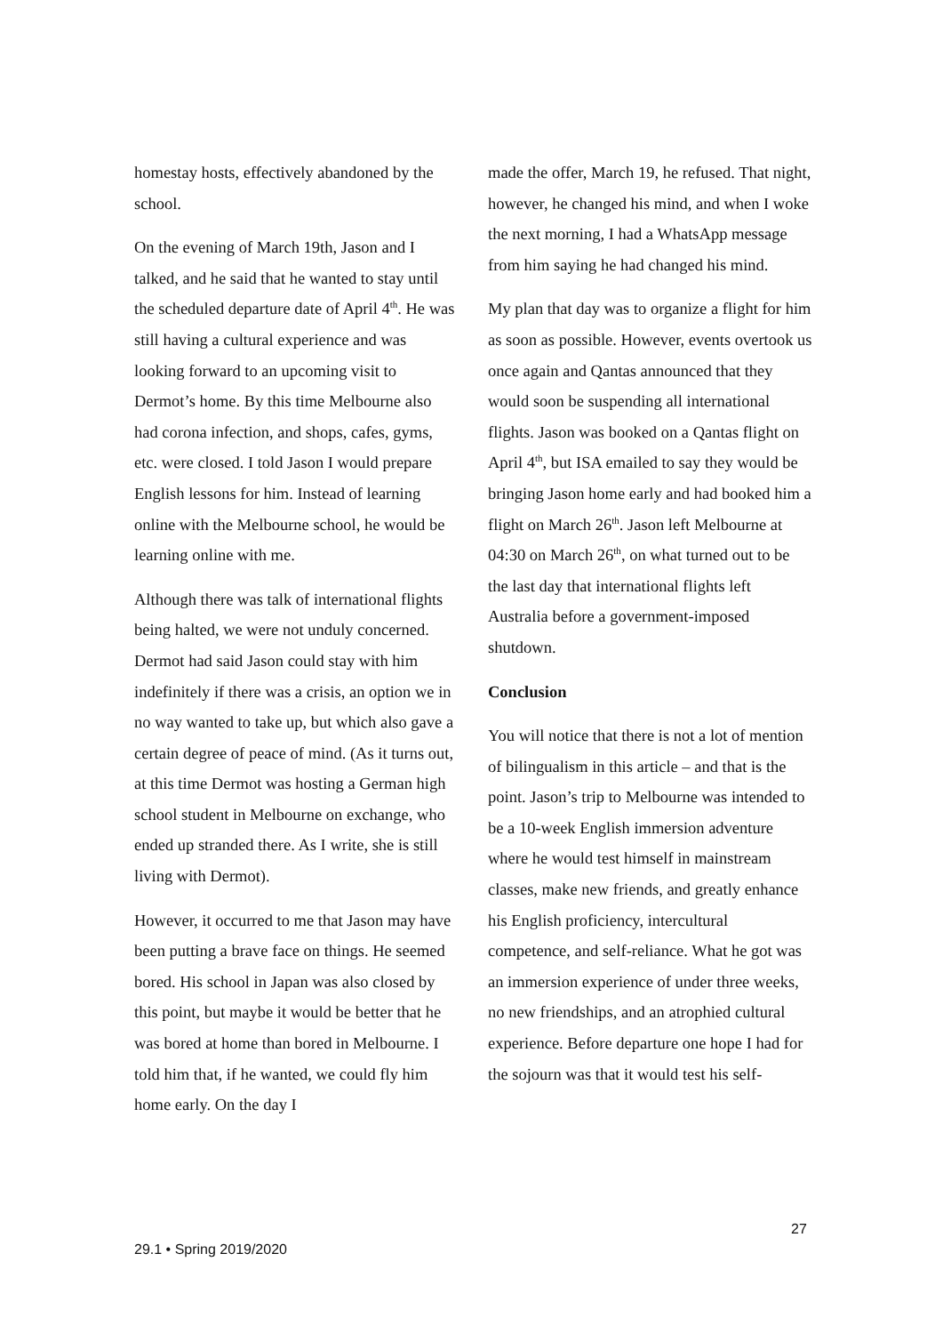homestay hosts, effectively abandoned by the school.
On the evening of March 19th, Jason and I talked, and he said that he wanted to stay until the scheduled departure date of April 4<sup>th</sup>. He was still having a cultural experience and was looking forward to an upcoming visit to Dermot’s home. By this time Melbourne also had corona infection, and shops, cafes, gyms, etc. were closed. I told Jason I would prepare English lessons for him. Instead of learning online with the Melbourne school, he would be learning online with me.
Although there was talk of international flights being halted, we were not unduly concerned. Dermot had said Jason could stay with him indefinitely if there was a crisis, an option we in no way wanted to take up, but which also gave a certain degree of peace of mind. (As it turns out, at this time Dermot was hosting a German high school student in Melbourne on exchange, who ended up stranded there. As I write, she is still living with Dermot).
However, it occurred to me that Jason may have been putting a brave face on things. He seemed bored. His school in Japan was also closed by this point, but maybe it would be better that he was bored at home than bored in Melbourne. I told him that, if he wanted, we could fly him home early. On the day I
made the offer, March 19, he refused. That night, however, he changed his mind, and when I woke the next morning, I had a WhatsApp message from him saying he had changed his mind.
My plan that day was to organize a flight for him as soon as possible. However, events overtook us once again and Qantas announced that they would soon be suspending all international flights. Jason was booked on a Qantas flight on April 4<sup>th</sup>, but ISA emailed to say they would be bringing Jason home early and had booked him a flight on March 26<sup>th</sup>. Jason left Melbourne at 04:30 on March 26<sup>th</sup>, on what turned out to be the last day that international flights left Australia before a government-imposed shutdown.
Conclusion
You will notice that there is not a lot of mention of bilingualism in this article – and that is the point. Jason’s trip to Melbourne was intended to be a 10-week English immersion adventure where he would test himself in mainstream classes, make new friends, and greatly enhance his English proficiency, intercultural competence, and self-reliance. What he got was an immersion experience of under three weeks, no new friendships, and an atrophied cultural experience. Before departure one hope I had for the sojourn was that it would test his self-
27
29.1 • Spring 2019/2020